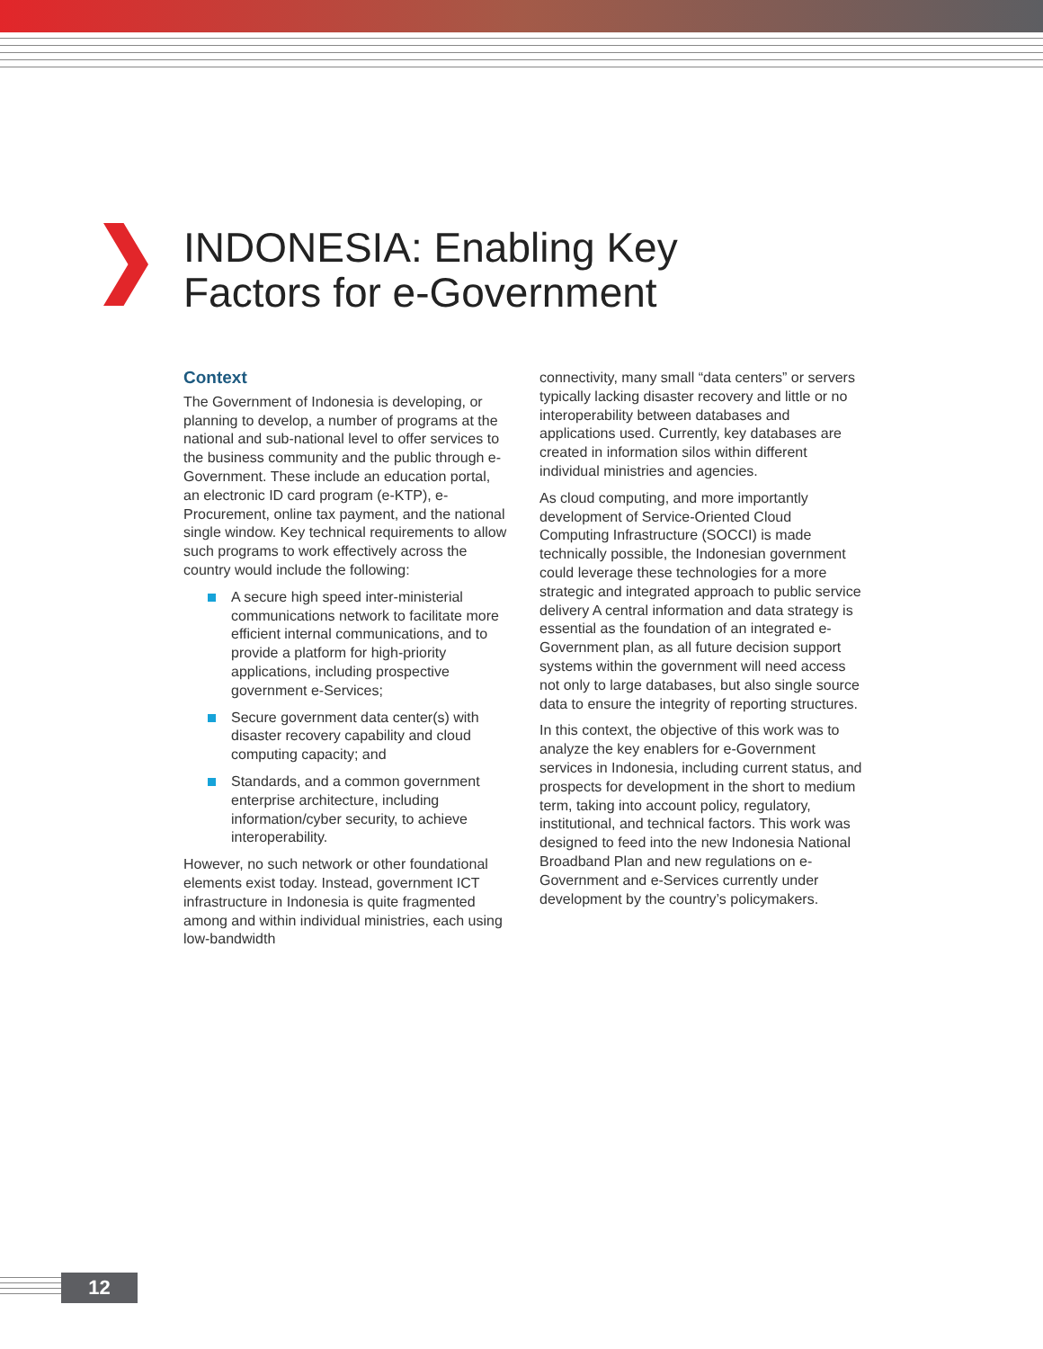INDONESIA: Enabling Key
Factors for e-Government
Context
The Government of Indonesia is developing, or planning to develop, a number of programs at the national and sub-national level to offer services to the business community and the public through e-Government. These include an education portal, an electronic ID card program (e-KTP), e-Procurement, online tax payment, and the national single window. Key technical requirements to allow such programs to work effectively across the country would include the following:
A secure high speed inter-ministerial communications network to facilitate more efficient internal communications, and to provide a platform for high-priority applications, including prospective government e-Services;
Secure government data center(s) with disaster recovery capability and cloud computing capacity; and
Standards, and a common government enterprise architecture, including information/cyber security, to achieve interoperability.
However, no such network or other foundational elements exist today. Instead, government ICT infrastructure in Indonesia is quite fragmented among and within individual ministries, each using low-bandwidth
connectivity, many small “data centers” or servers typically lacking disaster recovery and little or no interoperability between databases and applications used. Currently, key databases are created in information silos within different individual ministries and agencies.
As cloud computing, and more importantly development of Service-Oriented Cloud Computing Infrastructure (SOCCI) is made technically possible, the Indonesian government could leverage these technologies for a more strategic and integrated approach to public service delivery A central information and data strategy is essential as the foundation of an integrated e-Government plan, as all future decision support systems within the government will need access not only to large databases, but also single source data to ensure the integrity of reporting structures.
In this context, the objective of this work was to analyze the key enablers for e-Government services in Indonesia, including current status, and prospects for development in the short to medium term, taking into account policy, regulatory, institutional, and technical factors. This work was designed to feed into the new Indonesia National Broadband Plan and new regulations on e-Government and e-Services currently under development by the country’s policymakers.
12